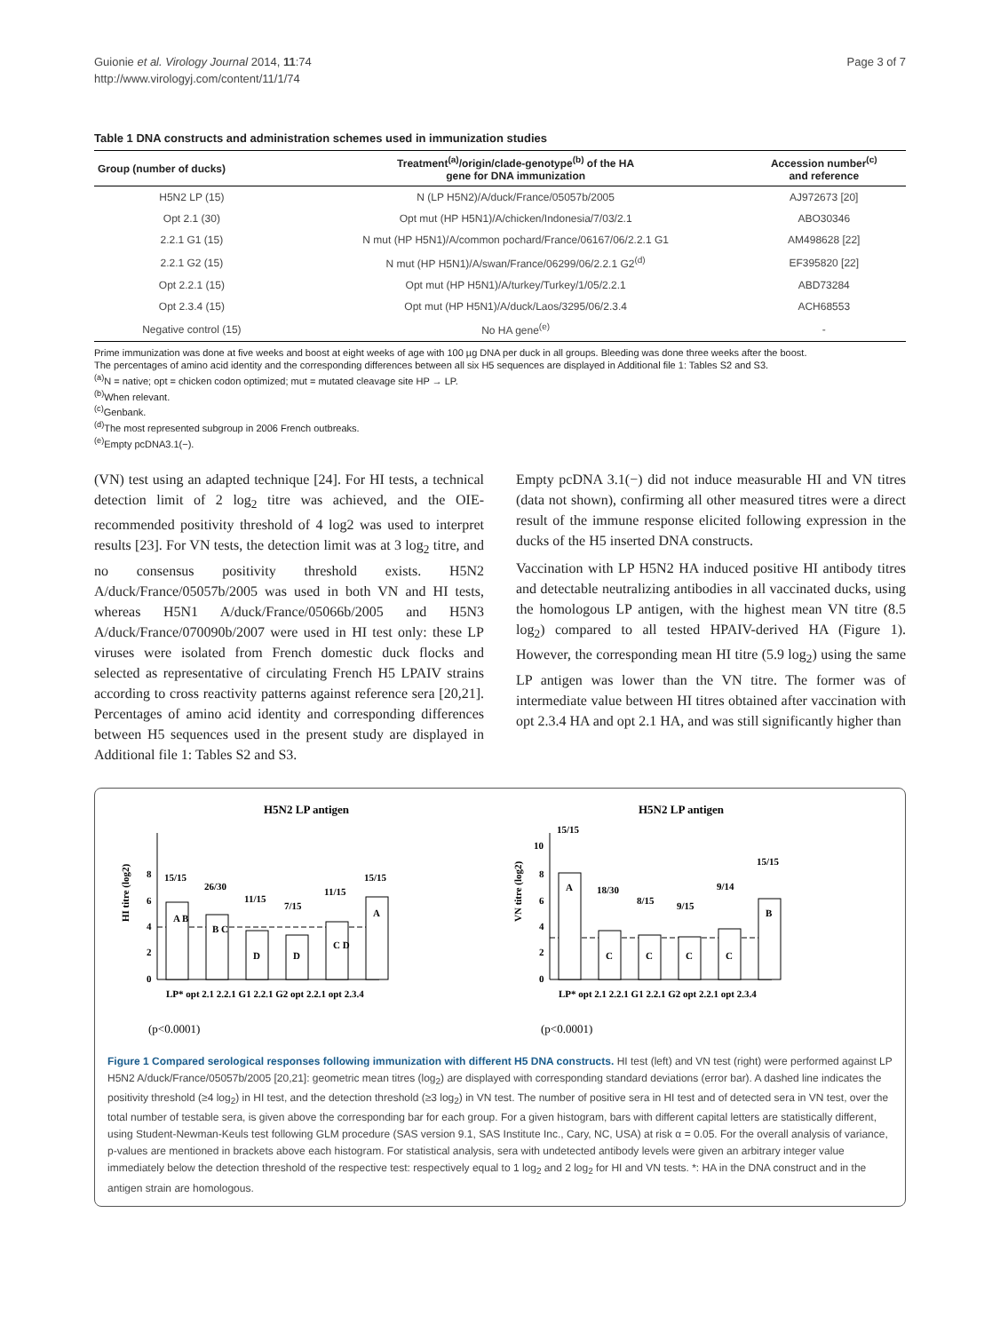Guionie et al. Virology Journal 2014, 11:74
http://www.virologyj.com/content/11/1/74
Page 3 of 7
Table 1 DNA constructs and administration schemes used in immunization studies
| Group (number of ducks) | Treatment<sup>(a)</sup>/origin/clade-genotype<sup>(b)</sup> of the HA gene for DNA immunization | Accession number<sup>(c)</sup> and reference |
| --- | --- | --- |
| H5N2 LP (15) | N (LP H5N2)/A/duck/France/05057b/2005 | AJ972673 [20] |
| Opt 2.1 (30) | Opt mut (HP H5N1)/A/chicken/Indonesia/7/03/2.1 | ABO30346 |
| 2.2.1 G1 (15) | N mut (HP H5N1)/A/common pochard/France/06167/06/2.2.1 G1 | AM498628 [22] |
| 2.2.1 G2 (15) | N mut (HP H5N1)/A/swan/France/06299/06/2.2.1 G2<sup>(d)</sup> | EF395820 [22] |
| Opt 2.2.1 (15) | Opt mut (HP H5N1)/A/turkey/Turkey/1/05/2.2.1 | ABD73284 |
| Opt 2.3.4 (15) | Opt mut (HP H5N1)/A/duck/Laos/3295/06/2.3.4 | ACH68553 |
| Negative control (15) | No HA gene<sup>(e)</sup> | - |
Prime immunization was done at five weeks and boost at eight weeks of age with 100 µg DNA per duck in all groups. Bleeding was done three weeks after the boost.
The percentages of amino acid identity and the corresponding differences between all six H5 sequences are displayed in Additional file 1: Tables S2 and S3.
<sup>(a)</sup> N = native; opt = chicken codon optimized; mut = mutated cleavage site HP → LP.
<sup>(b)</sup> When relevant.
<sup>(c)</sup> Genbank.
<sup>(d)</sup> The most represented subgroup in 2006 French outbreaks.
<sup>(e)</sup> Empty pcDNA3.1(−).
(VN) test using an adapted technique [24]. For HI tests, a technical detection limit of 2 log<sub>2</sub> titre was achieved, and the OIE-recommended positivity threshold of 4 log2 was used to interpret results [23]. For VN tests, the detection limit was at 3 log<sub>2</sub> titre, and no consensus positivity threshold exists. H5N2 A/duck/France/05057b/2005 was used in both VN and HI tests, whereas H5N1 A/duck/France/05066b/2005 and H5N3 A/duck/France/070090b/2007 were used in HI test only: these LP viruses were isolated from French domestic duck flocks and selected as representative of circulating French H5 LPAIV strains according to cross reactivity patterns against reference sera [20,21]. Percentages of amino acid identity and corresponding differences between H5 sequences used in the present study are displayed in Additional file 1: Tables S2 and S3.
Empty pcDNA 3.1(−) did not induce measurable HI and VN titres (data not shown), confirming all other measured titres were a direct result of the immune response elicited following expression in the ducks of the H5 inserted DNA constructs.
Vaccination with LP H5N2 HA induced positive HI antibody titres and detectable neutralizing antibodies in all vaccinated ducks, using the homologous LP antigen, with the highest mean VN titre (8.5 log<sub>2</sub>) compared to all tested HPAIV-derived HA (Figure 1). However, the corresponding mean HI titre (5.9 log<sub>2</sub>) using the same LP antigen was lower than the VN titre. The former was of intermediate value between HI titres obtained after vaccination with opt 2.3.4 HA and opt 2.1 HA, and was still significantly higher than
H5N2 LP antigen
HI titre (log2)
0
2
4
6
8
15/15
26/30
11/15
7/15
11/15
15/15
A B
B C
D
D
C D
A
LP* opt 2.1 2.2.1 G1 2.2.1 G2 opt 2.2.1 opt 2.3.4
(p<0.0001)
H5N2 LP antigen
VN titre (log2)
0
2
4
6
8
10
15/15
18/30
8/15
9/15
9/14
15/15
A
C
C
C
C
B
LP* opt 2.1 2.2.1 G1 2.2.1 G2 opt 2.2.1 opt 2.3.4
(p<0.0001)
Figure 1 Compared serological responses following immunization with different H5 DNA constructs. HI test (left) and VN test (right) were performed against LP H5N2 A/duck/France/05057b/2005 [20,21]: geometric mean titres (log<sub>2</sub>) are displayed with corresponding standard deviations (error bar). A dashed line indicates the positivity threshold (≥4 log<sub>2</sub>) in HI test, and the detection threshold (≥3 log<sub>2</sub>) in VN test. The number of positive sera in HI test and of detected sera in VN test, over the total number of testable sera, is given above the corresponding bar for each group. For a given histogram, bars with different capital letters are statistically different, using Student-Newman-Keuls test following GLM procedure (SAS version 9.1, SAS Institute Inc., Cary, NC, USA) at risk α = 0.05. For the overall analysis of variance, p-values are mentioned in brackets above each histogram. For statistical analysis, sera with undetected antibody levels were given an arbitrary integer value immediately below the detection threshold of the respective test: respectively equal to 1 log<sub>2</sub> and 2 log<sub>2</sub> for HI and VN tests. *: HA in the DNA construct and in the antigen strain are homologous.